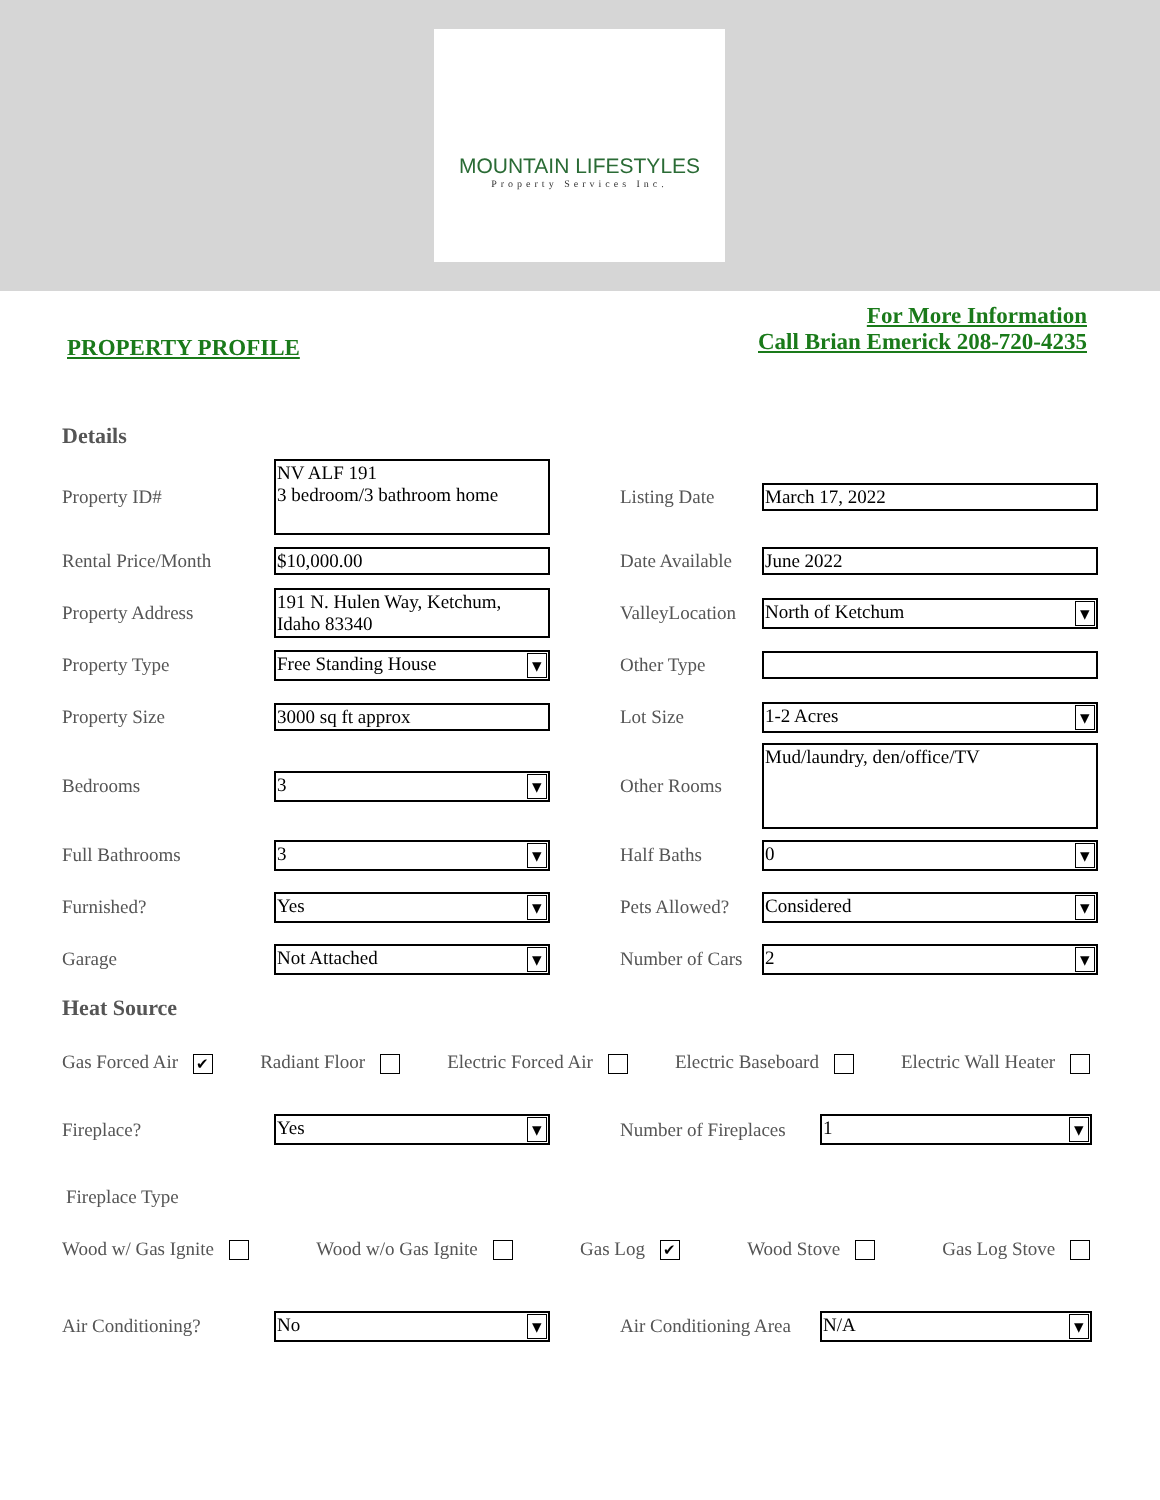MOUNTAIN LIFESTYLES
Property Services Inc.
PROPERTY PROFILE
For More Information
Call Brian Emerick 208-720-4235
Details
Property ID#
NV ALF 191
3 bedroom/3 bathroom home
Listing Date March 17, 2022
Rental Price/Month $10,000.00
Date Available
June 2022
Property Address
191 N. Hulen Way, Ketchum, Idaho 83340
ValleyLocation
North of Ketchum
Property Type Free Standing House Other Type
Property Size 3000 sq ft approx Lot Size 1-2 Acres
Bedrooms 3 Other Rooms
Mud/laundry, den/office/TV
Full Bathrooms 3 Half Baths 0
Furnished? Yes
Pets Allowed?
Considered
Garage Not Attached
Number of Cars
2
Heat Source
Gas Forced Air ✔ Radiant Floor Electric Forced Air Electric Baseboard Electric Wall Heater
Fireplace? Yes
Number of Fireplaces
1
Fireplace Type
Wood w/ Gas Ignite Wood w/o Gas Ignite Gas Log ✔ Wood Stove Gas Log Stove
Air Conditioning? No
Air Conditioning Area
N/A